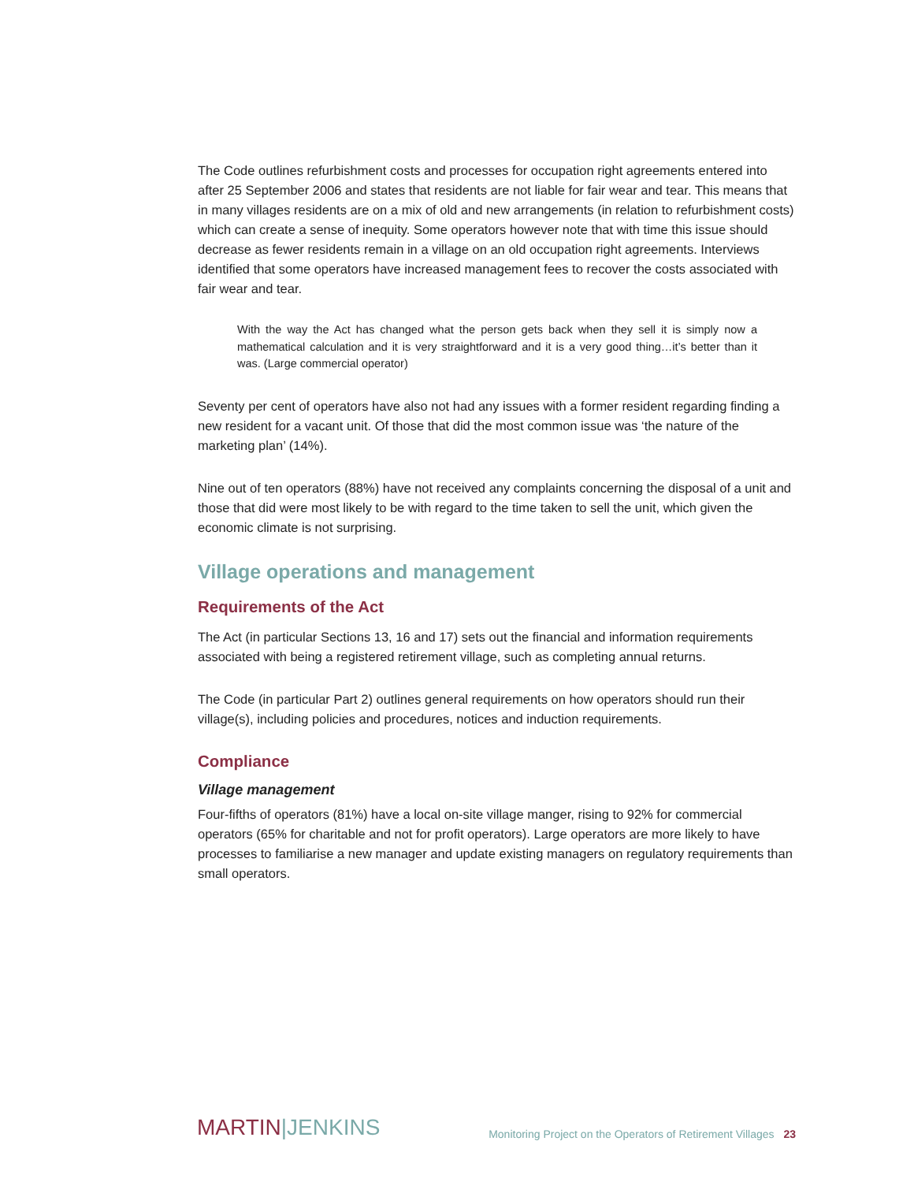The Code outlines refurbishment costs and processes for occupation right agreements entered into after 25 September 2006 and states that residents are not liable for fair wear and tear. This means that in many villages residents are on a mix of old and new arrangements (in relation to refurbishment costs) which can create a sense of inequity. Some operators however note that with time this issue should decrease as fewer residents remain in a village on an old occupation right agreements. Interviews identified that some operators have increased management fees to recover the costs associated with fair wear and tear.
With the way the Act has changed what the person gets back when they sell it is simply now a mathematical calculation and it is very straightforward and it is a very good thing…it’s better than it was. (Large commercial operator)
Seventy per cent of operators have also not had any issues with a former resident regarding finding a new resident for a vacant unit. Of those that did the most common issue was ‘the nature of the marketing plan’ (14%).
Nine out of ten operators (88%) have not received any complaints concerning the disposal of a unit and those that did were most likely to be with regard to the time taken to sell the unit, which given the economic climate is not surprising.
Village operations and management
Requirements of the Act
The Act (in particular Sections 13, 16 and 17) sets out the financial and information requirements associated with being a registered retirement village, such as completing annual returns.
The Code (in particular Part 2) outlines general requirements on how operators should run their village(s), including policies and procedures, notices and induction requirements.
Compliance
Village management
Four-fifths of operators (81%) have a local on-site village manger, rising to 92% for commercial operators (65% for charitable and not for profit operators). Large operators are more likely to have processes to familiarise a new manager and update existing managers on regulatory requirements than small operators.
MARTIN|JENKINS
Monitoring Project on the Operators of Retirement Villages 23